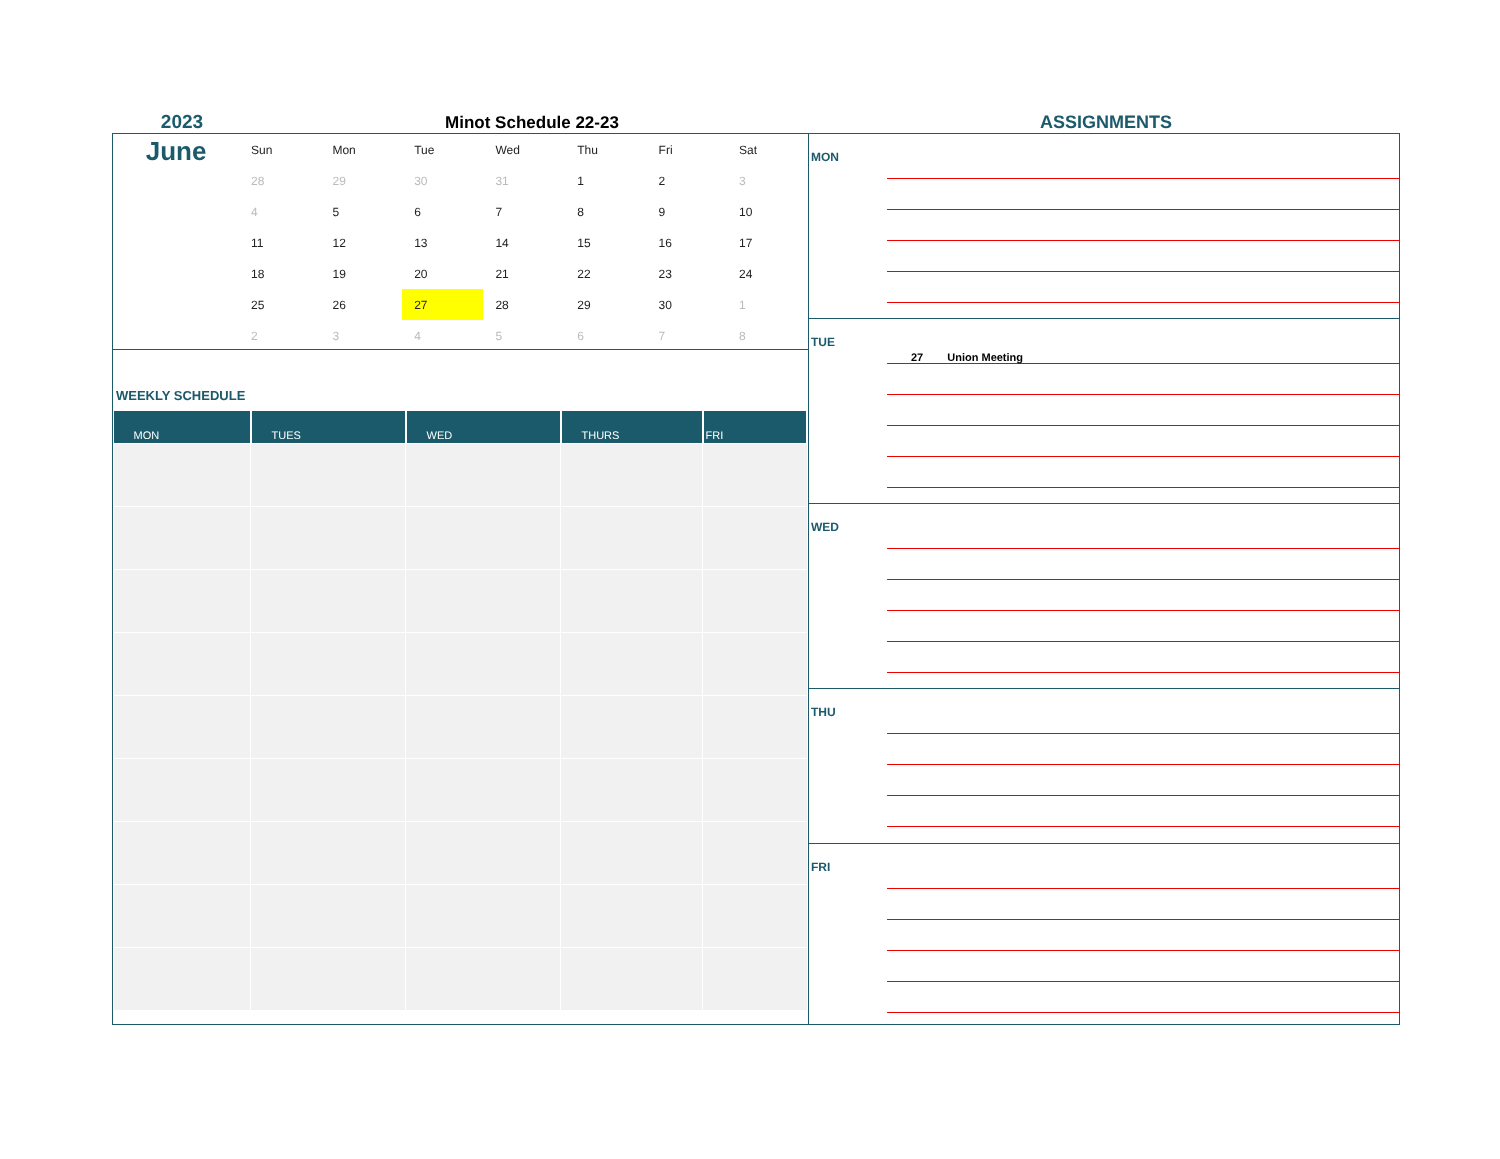2023
Minot Schedule 22-23
ASSIGNMENTS
June
| Sun | Mon | Tue | Wed | Thu | Fri | Sat |
| --- | --- | --- | --- | --- | --- | --- |
| 28 | 29 | 30 | 31 | 1 | 2 | 3 |
| 4 | 5 | 6 | 7 | 8 | 9 | 10 |
| 11 | 12 | 13 | 14 | 15 | 16 | 17 |
| 18 | 19 | 20 | 21 | 22 | 23 | 24 |
| 25 | 26 | 27 | 28 | 29 | 30 | 1 |
| 2 | 3 | 4 | 5 | 6 | 7 | 8 |
WEEKLY SCHEDULE
| MON | TUES | WED | THURS | FRI |
| --- | --- | --- | --- | --- |
MON
TUE
27 Union Meeting
WED
THU
FRI